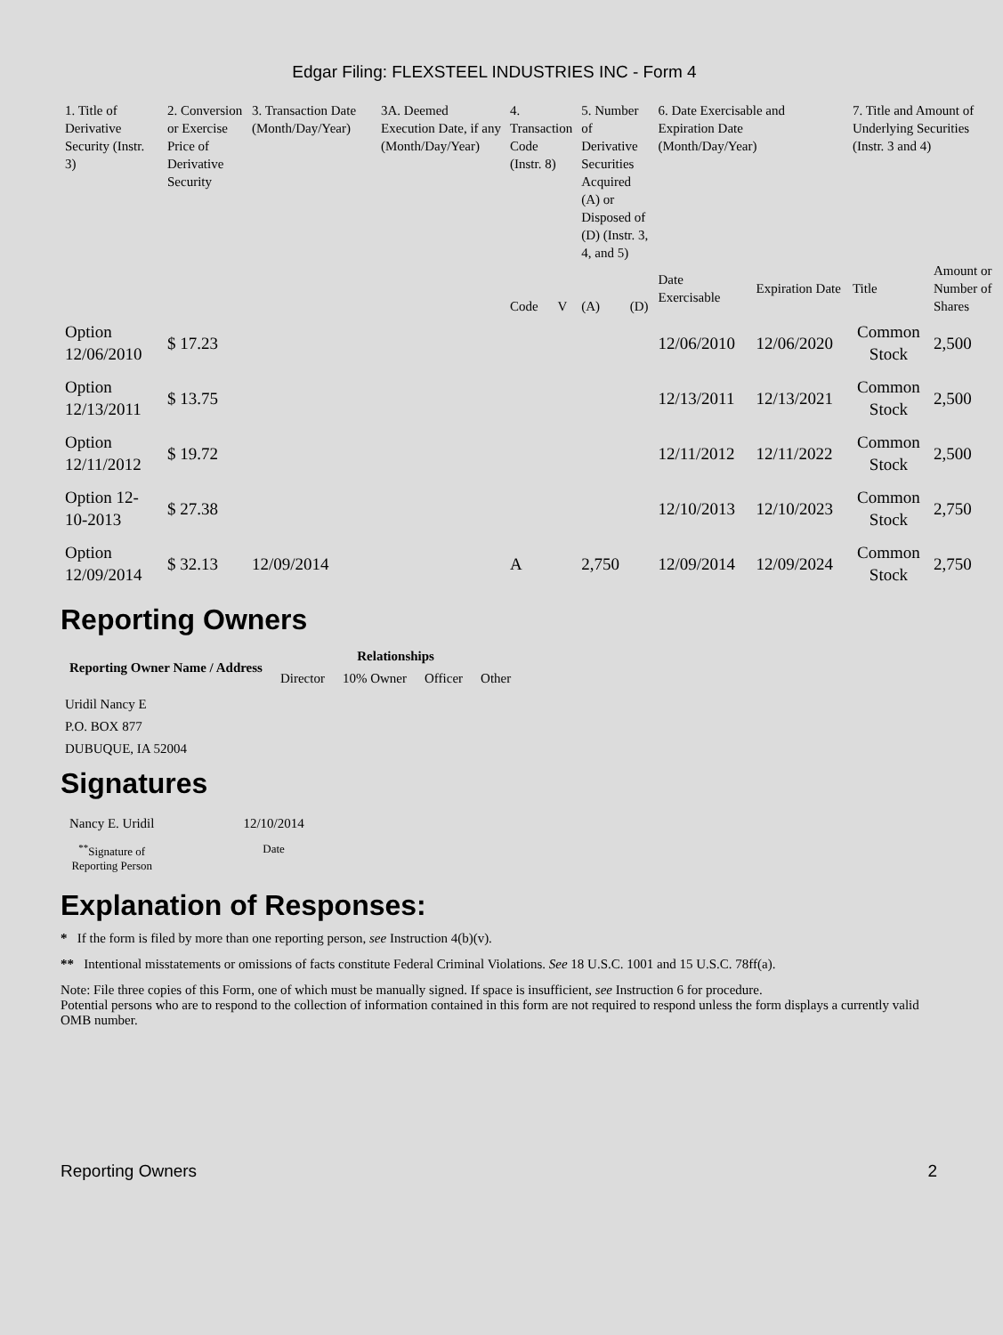Edgar Filing: FLEXSTEEL INDUSTRIES INC - Form 4
| 1. Title of Derivative Security (Instr. 3) | 2. Conversion or Exercise Price of Derivative Security | 3. Transaction Date (Month/Day/Year) | 3A. Deemed Execution Date, if any (Month/Day/Year) | 4. Transaction Code (Instr. 8) | | 5. Number of Derivative Securities Acquired (A) or Disposed of (D) (Instr. 3, 4, and 5) | | 6. Date Exercisable and Expiration Date (Month/Day/Year) | | 7. Title and Amount of Underlying Securities (Instr. 3 and 4) | |
| --- | --- | --- | --- | --- | --- | --- | --- | --- | --- | --- | --- |
| | | | | Code | V | (A) | (D) | Date Exercisable | Expiration Date | Title | Amount or Number of Shares |
| Option 12/06/2010 | $ 17.23 | | | | | | | 12/06/2010 | 12/06/2020 | Common Stock | 2,500 |
| Option 12/13/2011 | $ 13.75 | | | | | | | 12/13/2011 | 12/13/2021 | Common Stock | 2,500 |
| Option 12/11/2012 | $ 19.72 | | | | | | | 12/11/2012 | 12/11/2022 | Common Stock | 2,500 |
| Option 12-10-2013 | $ 27.38 | | | | | | | 12/10/2013 | 12/10/2023 | Common Stock | 2,750 |
| Option 12/09/2014 | $ 32.13 | 12/09/2014 | | A | | 2,750 | | 12/09/2014 | 12/09/2024 | Common Stock | 2,750 |
Reporting Owners
| Reporting Owner Name / Address | Relationships | | | |
| --- | --- | --- | --- | --- |
| | Director | 10% Owner | Officer | Other |
| Uridil Nancy E P.O. BOX 877 DUBUQUE, IA 52004 | | | | |
Signatures
| Nancy E. Uridil | 12/10/2014 |
| <sup>**</sup> Signature of Reporting Person | Date |
Explanation of Responses:
* If the form is filed by more than one reporting person, see Instruction 4(b)(v).
** Intentional misstatements or omissions of facts constitute Federal Criminal Violations. See 18 U.S.C. 1001 and 15 U.S.C. 78ff(a).
Note: File three copies of this Form, one of which must be manually signed. If space is insufficient, see Instruction 6 for procedure.
Potential persons who are to respond to the collection of information contained in this form are not required to respond unless the form displays a currently valid OMB number.
Reporting Owners 2